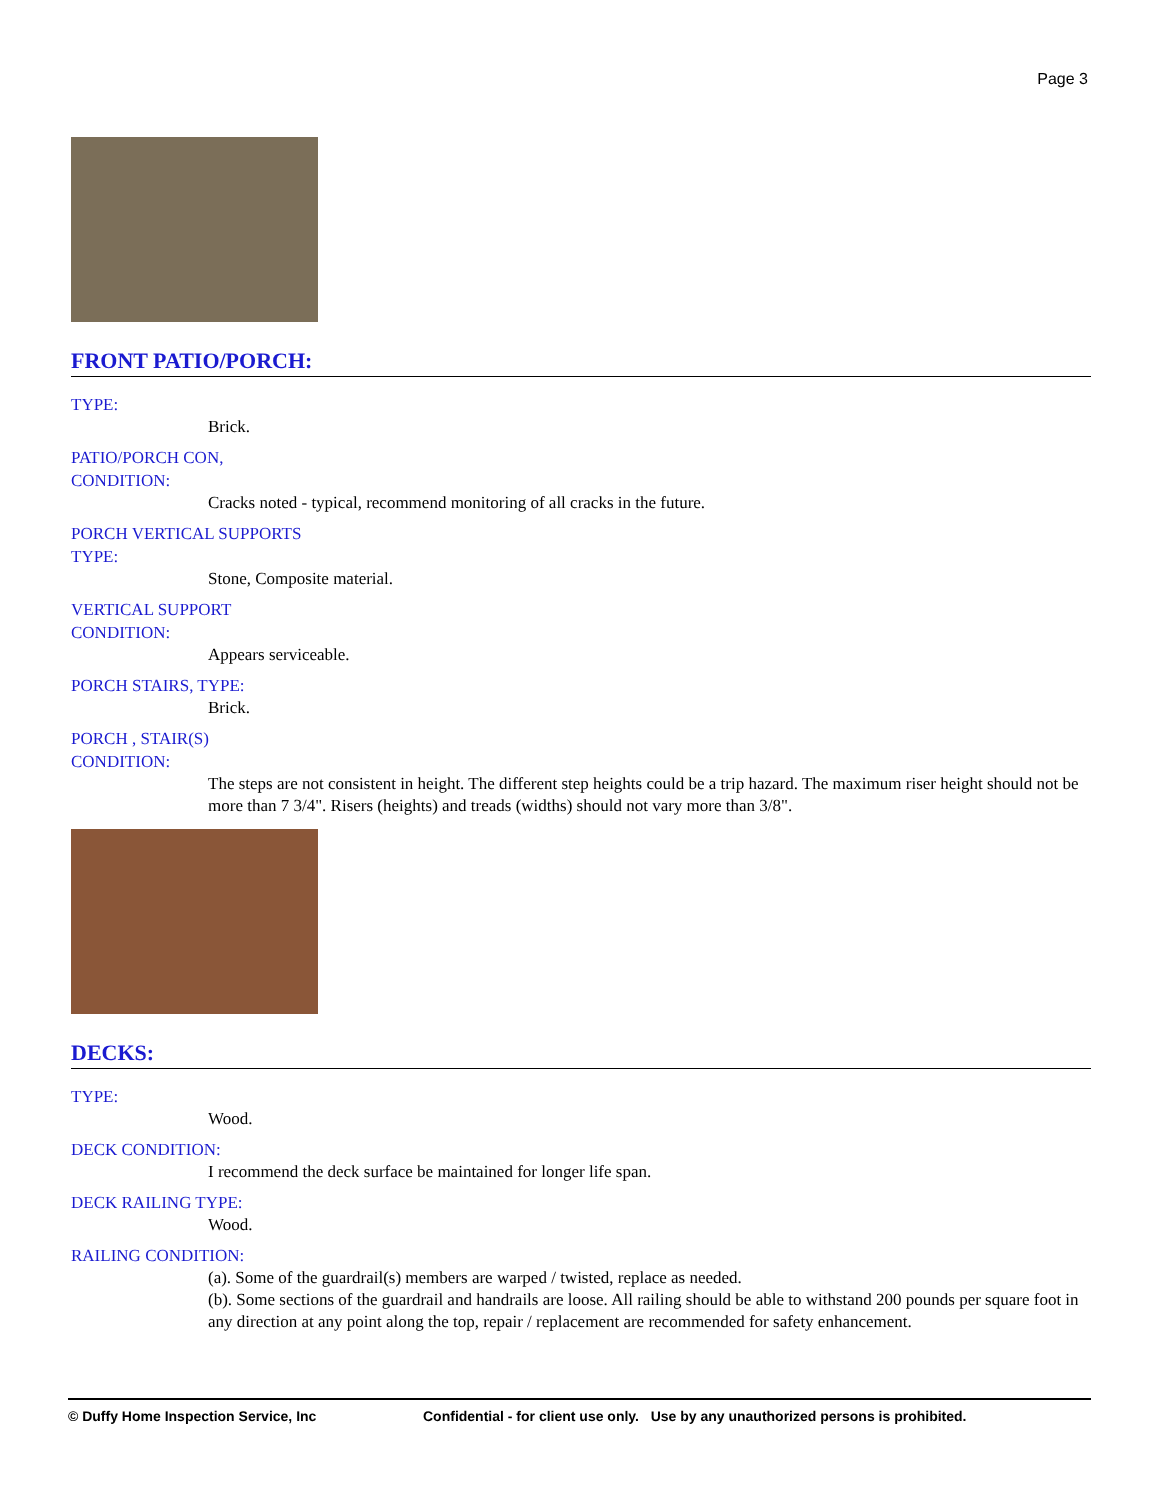Page 3
FRONT PATIO/PORCH:
TYPE:
Brick.
PATIO/PORCH CON,
CONDITION:
Cracks noted - typical, recommend monitoring of all cracks in the future.
PORCH VERTICAL SUPPORTS
TYPE:
Stone, Composite material.
VERTICAL SUPPORT
CONDITION:
Appears serviceable.
PORCH STAIRS, TYPE:
Brick.
PORCH , STAIR(S)
CONDITION:
The steps are not consistent in height. The different step heights could be a trip hazard. The maximum riser height should not be more than 7 3/4". Risers (heights) and treads (widths) should not vary more than 3/8".
DECKS:
TYPE:
Wood.
DECK CONDITION:
I recommend the deck surface be maintained for longer life span.
DECK RAILING TYPE:
Wood.
RAILING CONDITION:
(a). Some of the guardrail(s) members are warped / twisted, replace as needed.
(b). Some sections of the guardrail and handrails are loose. All railing should be able to withstand 200 pounds per square foot in any direction at any point along the top, repair / replacement are recommended for safety enhancement.
© Duffy Home Inspection Service, Inc Confidential - for client use only. Use by any unauthorized persons is prohibited.